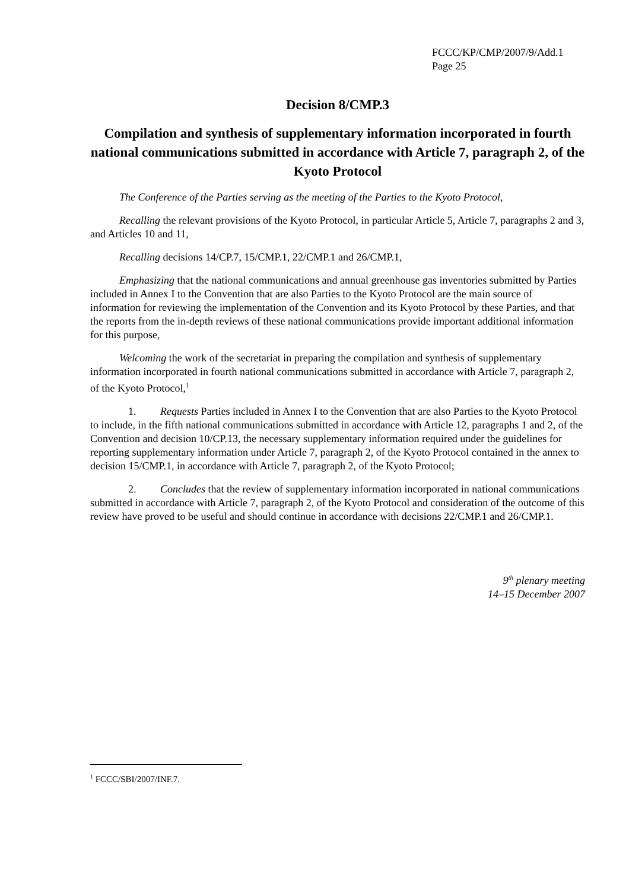FCCC/KP/CMP/2007/9/Add.1
Page 25
Decision 8/CMP.3
Compilation and synthesis of supplementary information incorporated in fourth national communications submitted in accordance with Article 7, paragraph 2, of the Kyoto Protocol
The Conference of the Parties serving as the meeting of the Parties to the Kyoto Protocol,
Recalling the relevant provisions of the Kyoto Protocol, in particular Article 5, Article 7, paragraphs 2 and 3, and Articles 10 and 11,
Recalling decisions 14/CP.7, 15/CMP.1, 22/CMP.1 and 26/CMP.1,
Emphasizing that the national communications and annual greenhouse gas inventories submitted by Parties included in Annex I to the Convention that are also Parties to the Kyoto Protocol are the main source of information for reviewing the implementation of the Convention and its Kyoto Protocol by these Parties, and that the reports from the in-depth reviews of these national communications provide important additional information for this purpose,
Welcoming the work of the secretariat in preparing the compilation and synthesis of supplementary information incorporated in fourth national communications submitted in accordance with Article 7, paragraph 2, of the Kyoto Protocol,<sup>1</sup>
1. Requests Parties included in Annex I to the Convention that are also Parties to the Kyoto Protocol to include, in the fifth national communications submitted in accordance with Article 12, paragraphs 1 and 2, of the Convention and decision 10/CP.13, the necessary supplementary information required under the guidelines for reporting supplementary information under Article 7, paragraph 2, of the Kyoto Protocol contained in the annex to decision 15/CMP.1, in accordance with Article 7, paragraph 2, of the Kyoto Protocol;
2. Concludes that the review of supplementary information incorporated in national communications submitted in accordance with Article 7, paragraph 2, of the Kyoto Protocol and consideration of the outcome of this review have proved to be useful and should continue in accordance with decisions 22/CMP.1 and 26/CMP.1.
9<sup>th</sup> plenary meeting
14–15 December 2007
<sup>1</sup> FCCC/SBI/2007/INF.7.